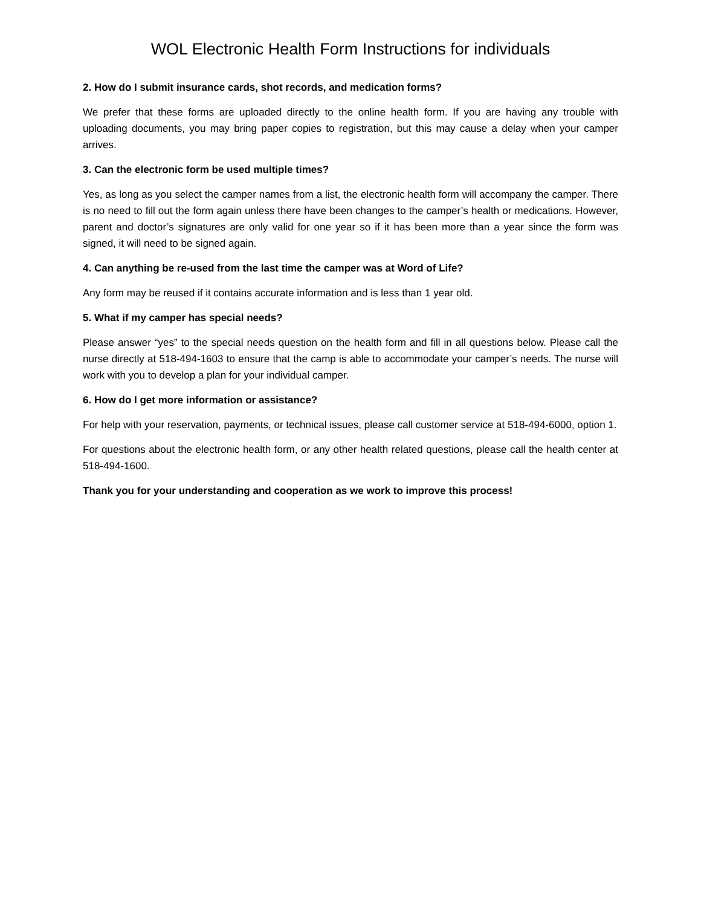WOL Electronic Health Form Instructions for individuals
2. How do I submit insurance cards, shot records, and medication forms?
We prefer that these forms are uploaded directly to the online health form. If you are having any trouble with uploading documents, you may bring paper copies to registration, but this may cause a delay when your camper arrives.
3. Can the electronic form be used multiple times?
Yes, as long as you select the camper names from a list, the electronic health form will accompany the camper. There is no need to fill out the form again unless there have been changes to the camper’s health or medications. However, parent and doctor’s signatures are only valid for one year so if it has been more than a year since the form was signed, it will need to be signed again.
4. Can anything be re-used from the last time the camper was at Word of Life?
Any form may be reused if it contains accurate information and is less than 1 year old.
5. What if my camper has special needs?
Please answer “yes” to the special needs question on the health form and fill in all questions below. Please call the nurse directly at 518-494-1603 to ensure that the camp is able to accommodate your camper’s needs. The nurse will work with you to develop a plan for your individual camper.
6. How do I get more information or assistance?
For help with your reservation, payments, or technical issues, please call customer service at 518-494-6000, option 1.
For questions about the electronic health form, or any other health related questions, please call the health center at 518-494-1600.
Thank you for your understanding and cooperation as we work to improve this process!